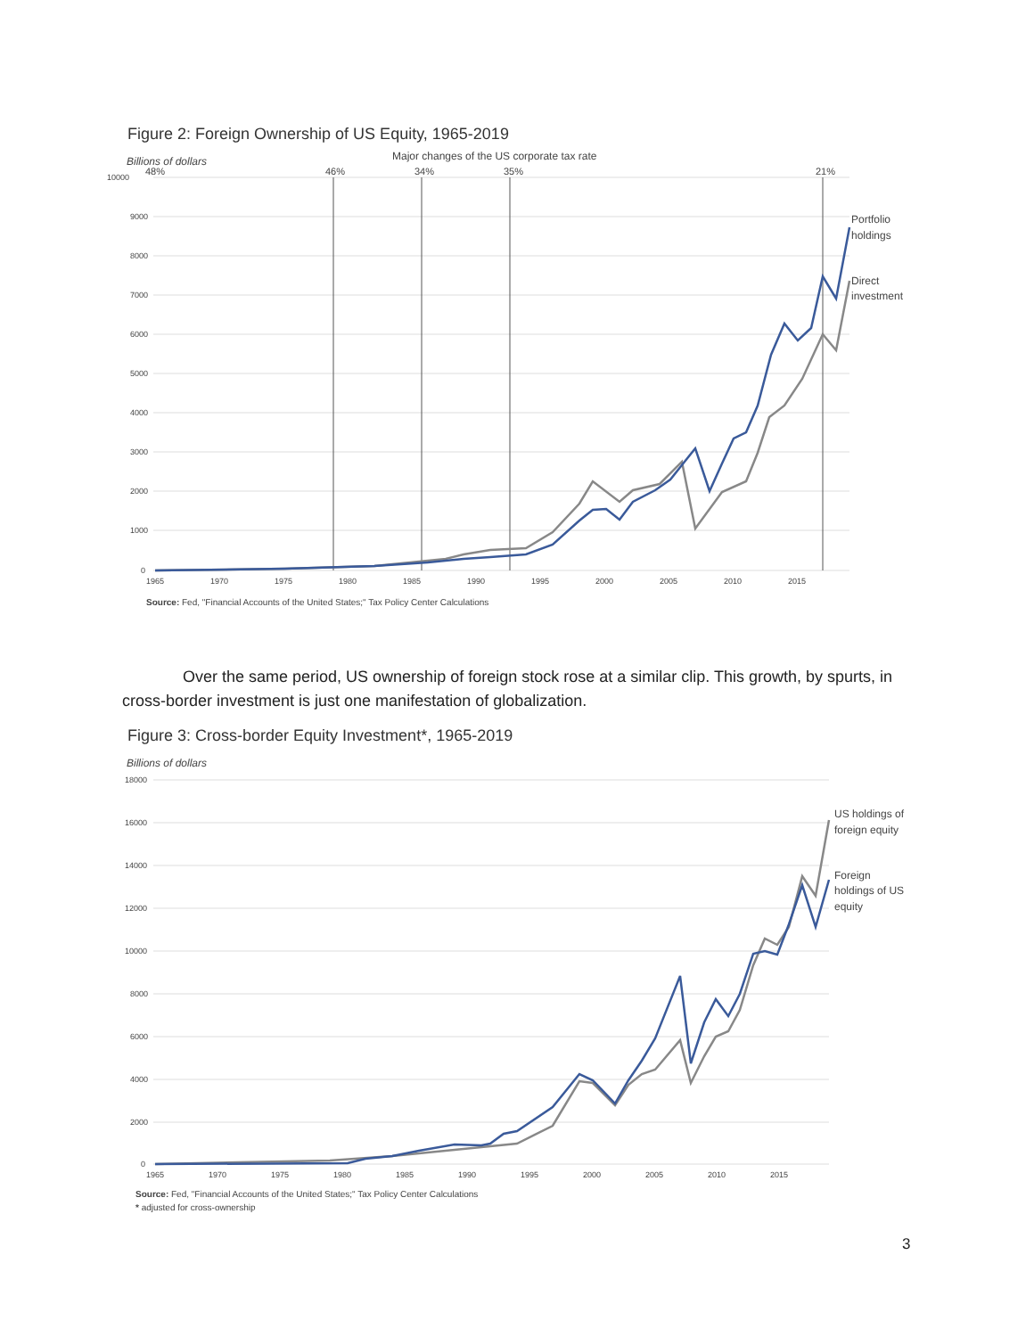Figure 2: Foreign Ownership of US Equity, 1965-2019
Billions of dollars
Major changes of the US corporate tax rate
48%
46%
34%
35%
21%
10000
9000
8000
7000
6000
5000
4000
3000
2000
1000
0
1965
1970
1975
1980
1985
1990
1995
2000
2005
2010
2015
Portfolio
holdings
Direct
investment
Source: Fed, "Financial Accounts of the United States;" Tax Policy Center Calculations
Over the same period, US ownership of foreign stock rose at a similar clip. This growth, by spurts, in cross-border investment is just one manifestation of globalization.
Figure 3: Cross-border Equity Investment*, 1965-2019
Billions of dollars
18000
16000
14000
12000
10000
8000
6000
4000
2000
0
1965
1970
1975
1980
1985
1990
1995
2000
2005
2010
2015
US holdings of
foreign equity
Foreign
holdings of US
equity
Source: Fed, "Financial Accounts of the United States;" Tax Policy Center Calculations
* adjusted for cross-ownership
3